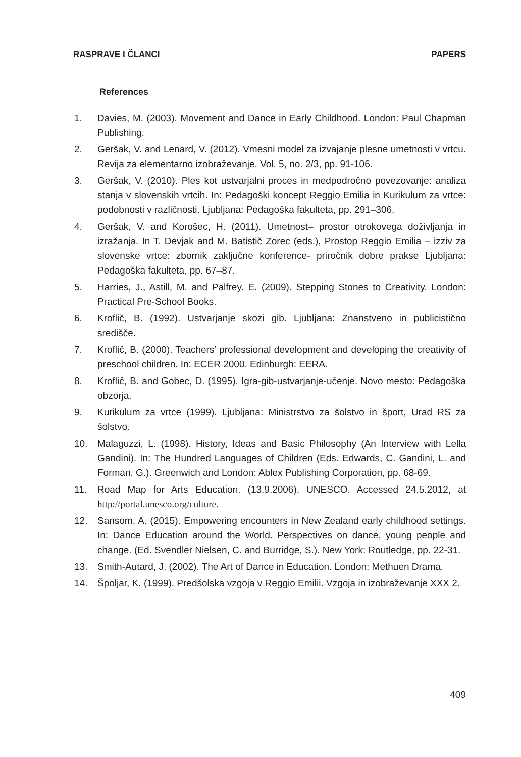RASPRAVE I ČLANCI PAPERS
References
1. Davies, M. (2003). Movement and Dance in Early Childhood. London: Paul Chapman Publishing.
2. Geršak, V. and Lenard, V. (2012). Vmesni model za izvajanje plesne umetnosti v vrtcu. Revija za elementarno izobraževanje. Vol. 5, no. 2/3, pp. 91-106.
3. Geršak, V. (2010). Ples kot ustvarjalni proces in medpodročno povezovanje: analiza stanja v slovenskih vrtcih. In: Pedagoški koncept Reggio Emilia in Kurikulum za vrtce: podobnosti v različnosti. Ljubljana: Pedagoška fakulteta, pp. 291–306.
4. Geršak, V. and Korošec, H. (2011). Umetnost– prostor otrokovega doživljanja in izražanja. In T. Devjak and M. Batistič Zorec (eds.), Prostop Reggio Emilia – izziv za slovenske vrtce: zbornik zaključne konference- priročnik dobre prakse Ljubljana: Pedagoška fakulteta, pp. 67–87.
5. Harries, J., Astill, M. and Palfrey. E. (2009). Stepping Stones to Creativity. London: Practical Pre-School Books.
6. Kroflič, B. (1992). Ustvarjanje skozi gib. Ljubljana: Znanstveno in publicistično središče.
7. Kroflič, B. (2000). Teachers’ professional development and developing the creativity of preschool children. In: ECER 2000. Edinburgh: EERA.
8. Kroflič, B. and Gobec, D. (1995). Igra-gib-ustvarjanje-učenje. Novo mesto: Pedagoška obzorja.
9. Kurikulum za vrtce (1999). Ljubljana: Ministrstvo za šolstvo in šport, Urad RS za šolstvo.
10. Malaguzzi, L. (1998). History, Ideas and Basic Philosophy (An Interview with Lella Gandini). In: The Hundred Languages of Children (Eds. Edwards, C. Gandini, L. and Forman, G.). Greenwich and London: Ablex Publishing Corporation, pp. 68-69.
11. Road Map for Arts Education. (13.9.2006). UNESCO. Accessed 24.5.2012, at http://portal.unesco.org/culture.
12. Sansom, A. (2015). Empowering encounters in New Zealand early childhood settings. In: Dance Education around the World. Perspectives on dance, young people and change. (Ed. Svendler Nielsen, C. and Burridge, S.). New York: Routledge, pp. 22-31.
13. Smith-Autard, J. (2002). The Art of Dance in Education. London: Methuen Drama.
14. Špoljar, K. (1999). Predšolska vzgoja v Reggio Emilii. Vzgoja in izobraževanje XXX 2.
409